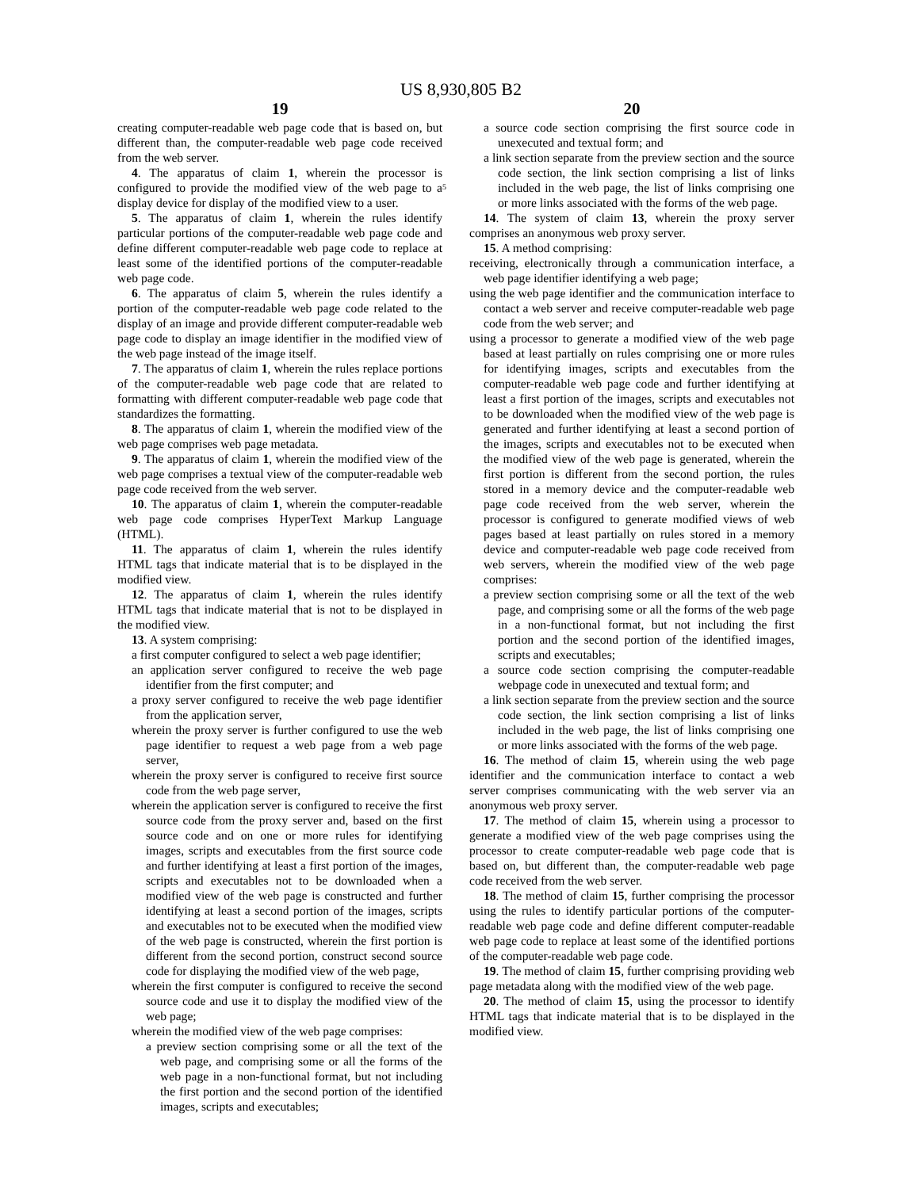US 8,930,805 B2
19
creating computer-readable web page code that is based on, but different than, the computer-readable web page code received from the web server.
4. The apparatus of claim 1, wherein the processor is configured to provide the modified view of the web page to a display device for display of the modified view to a user.
5. The apparatus of claim 1, wherein the rules identify particular portions of the computer-readable web page code and define different computer-readable web page code to replace at least some of the identified portions of the computer-readable web page code.
6. The apparatus of claim 5, wherein the rules identify a portion of the computer-readable web page code related to the display of an image and provide different computer-readable web page code to display an image identifier in the modified view of the web page instead of the image itself.
7. The apparatus of claim 1, wherein the rules replace portions of the computer-readable web page code that are related to formatting with different computer-readable web page code that standardizes the formatting.
8. The apparatus of claim 1, wherein the modified view of the web page comprises web page metadata.
9. The apparatus of claim 1, wherein the modified view of the web page comprises a textual view of the computer-readable web page code received from the web server.
10. The apparatus of claim 1, wherein the computer-readable web page code comprises HyperText Markup Language (HTML).
11. The apparatus of claim 1, wherein the rules identify HTML tags that indicate material that is to be displayed in the modified view.
12. The apparatus of claim 1, wherein the rules identify HTML tags that indicate material that is not to be displayed in the modified view.
13. A system comprising:
a first computer configured to select a web page identifier;
an application server configured to receive the web page identifier from the first computer; and
a proxy server configured to receive the web page identifier from the application server,
wherein the proxy server is further configured to use the web page identifier to request a web page from a web page server,
wherein the proxy server is configured to receive first source code from the web page server,
wherein the application server is configured to receive the first source code from the proxy server and, based on the first source code and on one or more rules for identifying images, scripts and executables from the first source code and further identifying at least a first portion of the images, scripts and executables not to be downloaded when a modified view of the web page is constructed and further identifying at least a second portion of the images, scripts and executables not to be executed when the modified view of the web page is constructed, wherein the first portion is different from the second portion, construct second source code for displaying the modified view of the web page,
wherein the first computer is configured to receive the second source code and use it to display the modified view of the web page;
wherein the modified view of the web page comprises:
a preview section comprising some or all the text of the web page, and comprising some or all the forms of the web page in a non-functional format, but not including the first portion and the second portion of the identified images, scripts and executables;
5
20
a source code section comprising the first source code in unexecuted and textual form; and
a link section separate from the preview section and the source code section, the link section comprising a list of links included in the web page, the list of links comprising one or more links associated with the forms of the web page.
14. The system of claim 13, wherein the proxy server comprises an anonymous web proxy server.
15. A method comprising:
receiving, electronically through a communication interface, a web page identifier identifying a web page;
using the web page identifier and the communication interface to contact a web server and receive computer-readable web page code from the web server; and
using a processor to generate a modified view of the web page based at least partially on rules comprising one or more rules for identifying images, scripts and executables from the computer-readable web page code and further identifying at least a first portion of the images, scripts and executables not to be downloaded when the modified view of the web page is generated and further identifying at least a second portion of the images, scripts and executables not to be executed when the modified view of the web page is generated, wherein the first portion is different from the second portion, the rules stored in a memory device and the computer-readable web page code received from the web server, wherein the processor is configured to generate modified views of web pages based at least partially on rules stored in a memory device and computer-readable web page code received from web servers, wherein the modified view of the web page comprises:
a preview section comprising some or all the text of the web page, and comprising some or all the forms of the web page in a non-functional format, but not including the first portion and the second portion of the identified images, scripts and executables;
a source code section comprising the computer-readable webpage code in unexecuted and textual form; and
a link section separate from the preview section and the source code section, the link section comprising a list of links included in the web page, the list of links comprising one or more links associated with the forms of the web page.
16. The method of claim 15, wherein using the web page identifier and the communication interface to contact a web server comprises communicating with the web server via an anonymous web proxy server.
17. The method of claim 15, wherein using a processor to generate a modified view of the web page comprises using the processor to create computer-readable web page code that is based on, but different than, the computer-readable web page code received from the web server.
18. The method of claim 15, further comprising the processor using the rules to identify particular portions of the computer-readable web page code and define different computer-readable web page code to replace at least some of the identified portions of the computer-readable web page code.
19. The method of claim 15, further comprising providing web page metadata along with the modified view of the web page.
20. The method of claim 15, using the processor to identify HTML tags that indicate material that is to be displayed in the modified view.